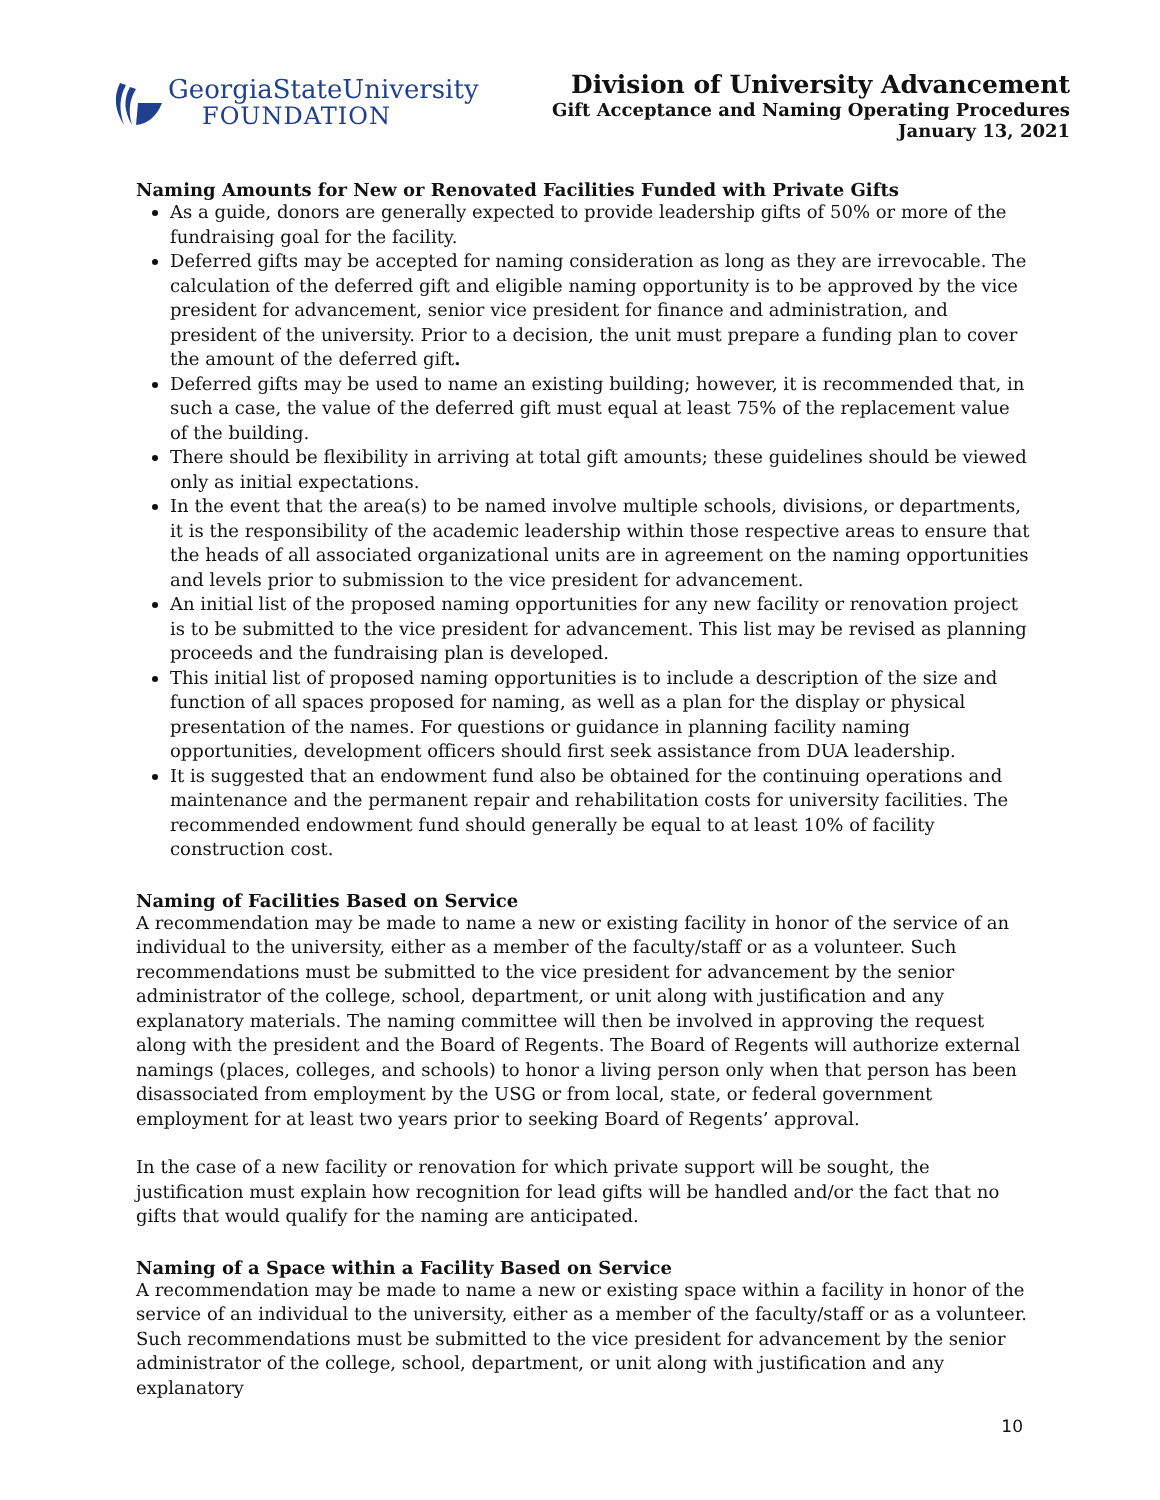GeorgiaStateUniversity
FOUNDATION
Division of University Advancement
Gift Acceptance and Naming Operating Procedures
January 13, 2021
Naming Amounts for New or Renovated Facilities Funded with Private Gifts
As a guide, donors are generally expected to provide leadership gifts of 50% or more of the fundraising goal for the facility.
Deferred gifts may be accepted for naming consideration as long as they are irrevocable. The calculation of the deferred gift and eligible naming opportunity is to be approved by the vice president for advancement, senior vice president for finance and administration, and president of the university. Prior to a decision, the unit must prepare a funding plan to cover the amount of the deferred gift.
Deferred gifts may be used to name an existing building; however, it is recommended that, in such a case, the value of the deferred gift must equal at least 75% of the replacement value of the building.
There should be flexibility in arriving at total gift amounts; these guidelines should be viewed only as initial expectations.
In the event that the area(s) to be named involve multiple schools, divisions, or departments, it is the responsibility of the academic leadership within those respective areas to ensure that the heads of all associated organizational units are in agreement on the naming opportunities and levels prior to submission to the vice president for advancement.
An initial list of the proposed naming opportunities for any new facility or renovation project is to be submitted to the vice president for advancement. This list may be revised as planning proceeds and the fundraising plan is developed.
This initial list of proposed naming opportunities is to include a description of the size and function of all spaces proposed for naming, as well as a plan for the display or physical presentation of the names. For questions or guidance in planning facility naming opportunities, development officers should first seek assistance from DUA leadership.
It is suggested that an endowment fund also be obtained for the continuing operations and maintenance and the permanent repair and rehabilitation costs for university facilities. The recommended endowment fund should generally be equal to at least 10% of facility construction cost.
Naming of Facilities Based on Service
A recommendation may be made to name a new or existing facility in honor of the service of an individual to the university, either as a member of the faculty/staff or as a volunteer. Such recommendations must be submitted to the vice president for advancement by the senior administrator of the college, school, department, or unit along with justification and any explanatory materials. The naming committee will then be involved in approving the request along with the president and the Board of Regents. The Board of Regents will authorize external namings (places, colleges, and schools) to honor a living person only when that person has been disassociated from employment by the USG or from local, state, or federal government employment for at least two years prior to seeking Board of Regents’ approval.
In the case of a new facility or renovation for which private support will be sought, the justification must explain how recognition for lead gifts will be handled and/or the fact that no gifts that would qualify for the naming are anticipated.
Naming of a Space within a Facility Based on Service
A recommendation may be made to name a new or existing space within a facility in honor of the service of an individual to the university, either as a member of the faculty/staff or as a volunteer. Such recommendations must be submitted to the vice president for advancement by the senior administrator of the college, school, department, or unit along with justification and any explanatory
10